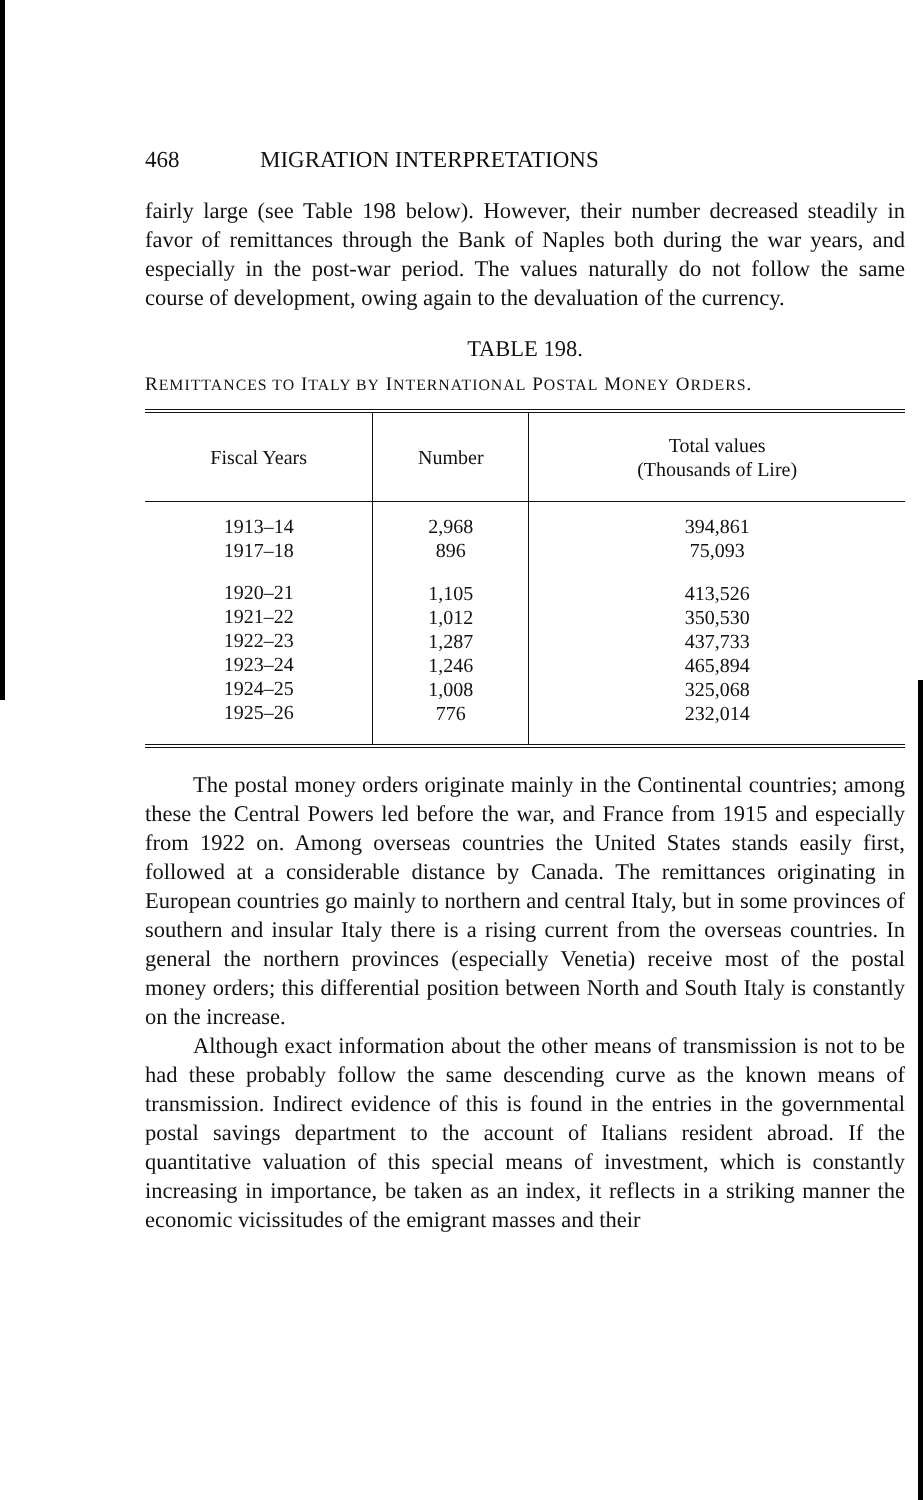468 MIGRATION INTERPRETATIONS
fairly large (see Table 198 below). However, their number decreased steadily in favor of remittances through the Bank of Naples both during the war years, and especially in the post-war period. The values naturally do not follow the same course of development, owing again to the devaluation of the currency.
TABLE 198.
REMITTANCES TO ITALY BY INTERNATIONAL POSTAL MONEY ORDERS.
| Fiscal Years | Number | Total values (Thousands of Lire) |
| --- | --- | --- |
| 1913–14 1917–18 | 2,968 896 | 394,861 75,093 |
| 1920–21 1921–22 1922–23 1923–24 1924–25 1925–26 | 1,105 1,012 1,287 1,246 1,008 776 | 413,526 350,530 437,733 465,894 325,068 232,014 |
The postal money orders originate mainly in the Continental countries; among these the Central Powers led before the war, and France from 1915 and especially from 1922 on. Among overseas countries the United States stands easily first, followed at a considerable distance by Canada. The remittances originating in European countries go mainly to northern and central Italy, but in some provinces of southern and insular Italy there is a rising current from the overseas countries. In general the northern provinces (especially Venetia) receive most of the postal money orders; this differential position between North and South Italy is constantly on the increase.
Although exact information about the other means of transmission is not to be had these probably follow the same descending curve as the known means of transmission. Indirect evidence of this is found in the entries in the governmental postal savings department to the account of Italians resident abroad. If the quantitative valuation of this special means of investment, which is constantly increasing in importance, be taken as an index, it reflects in a striking manner the economic vicissitudes of the emigrant masses and their